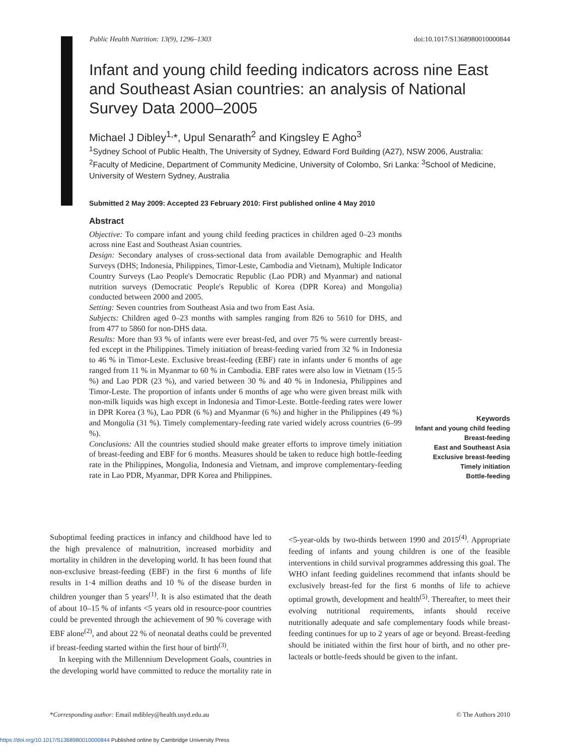Public Health Nutrition: 13(9), 1296–1303 doi:10.1017/S1368980010000844
Infant and young child feeding indicators across nine East and Southeast Asian countries: an analysis of National Survey Data 2000–2005
Michael J Dibley<sup>1,</sup>*, Upul Senarath<sup>2</sup> and Kingsley E Agho<sup>3</sup>
<sup>1</sup> Sydney School of Public Health, The University of Sydney, Edward Ford Building (A27), NSW 2006, Australia: <sup>2</sup>Faculty of Medicine, Department of Community Medicine, University of Colombo, Sri Lanka: <sup>3</sup>School of Medicine, University of Western Sydney, Australia
Submitted 2 May 2009: Accepted 23 February 2010: First published online 4 May 2010
Abstract
Objective: To compare infant and young child feeding practices in children aged 0–23 months across nine East and Southeast Asian countries.
Design: Secondary analyses of cross-sectional data from available Demographic and Health Surveys (DHS; Indonesia, Philippines, Timor-Leste, Cambodia and Vietnam), Multiple Indicator Country Surveys (Lao People's Democratic Republic (Lao PDR) and Myanmar) and national nutrition surveys (Democratic People's Republic of Korea (DPR Korea) and Mongolia) conducted between 2000 and 2005.
Setting: Seven countries from Southeast Asia and two from East Asia.
Subjects: Children aged 0–23 months with samples ranging from 826 to 5610 for DHS, and from 477 to 5860 for non-DHS data.
Results: More than 93 % of infants were ever breast-fed, and over 75 % were currently breast-fed except in the Philippines. Timely initiation of breast-feeding varied from 32 % in Indonesia to 46 % in Timor-Leste. Exclusive breast-feeding (EBF) rate in infants under 6 months of age ranged from 11 % in Myanmar to 60 % in Cambodia. EBF rates were also low in Vietnam (15·5 %) and Lao PDR (23 %), and varied between 30 % and 40 % in Indonesia, Philippines and Timor-Leste. The proportion of infants under 6 months of age who were given breast milk with non-milk liquids was high except in Indonesia and Timor-Leste. Bottle-feeding rates were lower in DPR Korea (3 %), Lao PDR (6 %) and Myanmar (6 %) and higher in the Philippines (49 %) and Mongolia (31 %). Timely complementary-feeding rate varied widely across countries (6–99 %).
Conclusions: All the countries studied should make greater efforts to improve timely initiation of breast-feeding and EBF for 6 months. Measures should be taken to reduce high bottle-feeding rate in the Philippines, Mongolia, Indonesia and Vietnam, and improve complementary-feeding rate in Lao PDR, Myanmar, DPR Korea and Philippines.
Keywords
Infant and young child feeding
Breast-feeding
East and Southeast Asia
Exclusive breast-feeding
Timely initiation
Bottle-feeding
Suboptimal feeding practices in infancy and childhood have led to the high prevalence of malnutrition, increased morbidity and mortality in children in the developing world. It has been found that non-exclusive breast-feeding (EBF) in the first 6 months of life results in 1·4 million deaths and 10 % of the disease burden in children younger than 5 years<sup>(1)</sup>. It is also estimated that the death of about 10–15 % of infants <5 years old in resource-poor countries could be prevented through the achievement of 90 % coverage with EBF alone<sup>(2)</sup>, and about 22 % of neonatal deaths could be prevented if breast-feeding started within the first hour of birth<sup>(3)</sup>.
In keeping with the Millennium Development Goals, countries in the developing world have committed to reduce the mortality rate in <5-year-olds by two-thirds between 1990 and 2015<sup>(4)</sup>. Appropriate feeding of infants and young children is one of the feasible interventions in child survival programmes addressing this goal. The WHO infant feeding guidelines recommend that infants should be exclusively breast-fed for the first 6 months of life to achieve optimal growth, development and health<sup>(5)</sup>. Thereafter, to meet their evolving nutritional requirements, infants should receive nutritionally adequate and safe complementary foods while breast-feeding continues for up to 2 years of age or beyond. Breast-feeding should be initiated within the first hour of birth, and no other pre-lacteals or bottle-feeds should be given to the infant.
*Corresponding author: Email mdibley@health.usyd.edu.au © The Authors 2010
https://doi.org/10.1017/S1368980010000844 Published online by Cambridge University Press